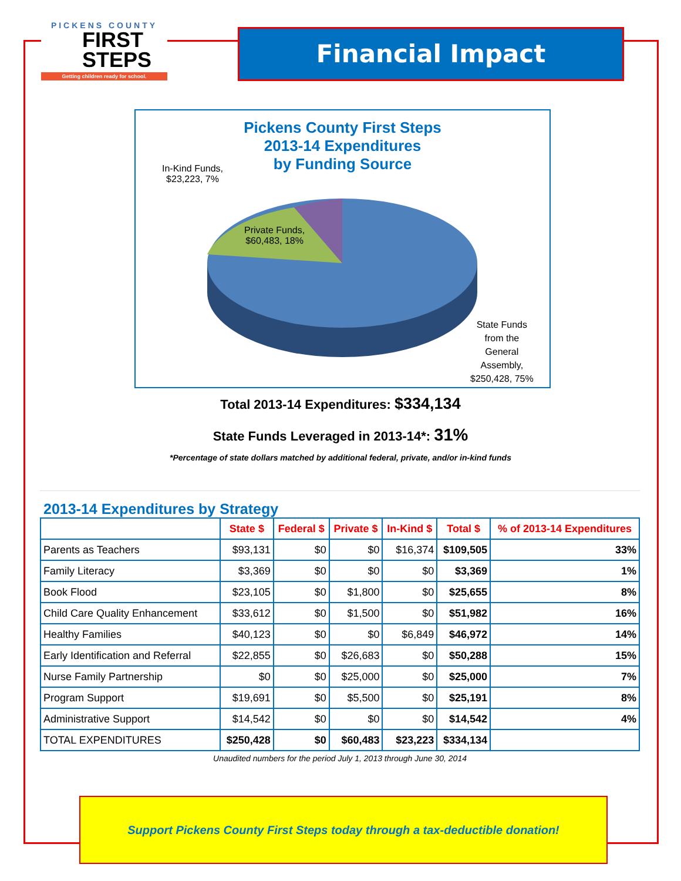PICKENS COUNTY
FIRST
STEPS
Getting children ready for school.
Financial Impact
Pickens County First Steps
2013-14 Expenditures
by Funding Source
In-Kind Funds,
$23,223, 7%
Private Funds,
$60,483, 18%
State Funds
from the
General
Assembly,
$250,428, 75%
Total 2013-14 Expenditures: $334,134
State Funds Leveraged in 2013-14*: 31%
*Percentage of state dollars matched by additional federal, private, and/or in-kind funds
2013-14 Expenditures by Strategy
| | State $ | Federal $ | Private $ | In-Kind $ | Total $ | % of 2013-14 Expenditures |
| --- | --- | --- | --- | --- | --- | --- |
| Parents as Teachers | $93,131 | $0 | $0 | $16,374 | $109,505 | 33% |
| Family Literacy | $3,369 | $0 | $0 | $0 | $3,369 | 1% |
| Book Flood | $23,105 | $0 | $1,800 | $0 | $25,655 | 8% |
| Child Care Quality Enhancement | $33,612 | $0 | $1,500 | $0 | $51,982 | 16% |
| Healthy Families | $40,123 | $0 | $0 | $6,849 | $46,972 | 14% |
| Early Identification and Referral | $22,855 | $0 | $26,683 | $0 | $50,288 | 15% |
| Nurse Family Partnership | $0 | $0 | $25,000 | $0 | $25,000 | 7% |
| Program Support | $19,691 | $0 | $5,500 | $0 | $25,191 | 8% |
| Administrative Support | $14,542 | $0 | $0 | $0 | $14,542 | 4% |
| TOTAL EXPENDITURES | $250,428 | $0 | $60,483 | $23,223 | $334,134 | |
Unaudited numbers for the period July 1, 2013 through June 30, 2014
Support Pickens County First Steps today through a tax-deductible donation!